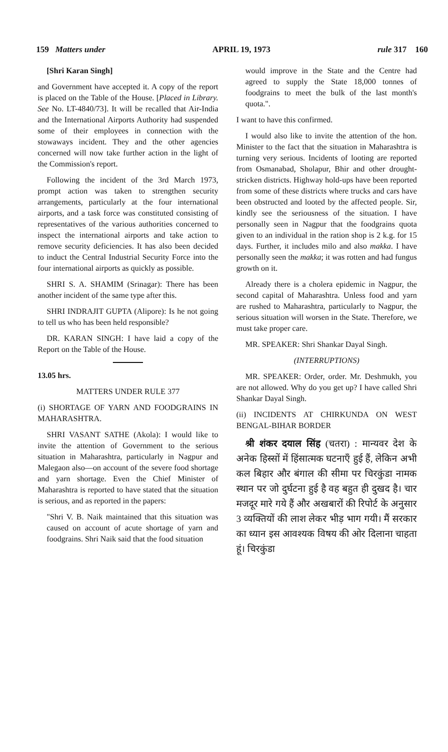159 Matters under APRIL 19, 1973 rule 317 160
[Shri Karan Singh]
and Government have accepted it. A copy of the report is placed on the Table of the House. [Placed in Library. See No. LT-4840/73]. It will be recalled that Air-India and the International Airports Authority had suspended some of their employees in connection with the stowaways incident. They and the other agencies concerned will now take further action in the light of the Commission's report.
Following the incident of the 3rd March 1973, prompt action was taken to strengthen security arrangements, particularly at the four international airports, and a task force was constituted consisting of representatives of the various authorities concerned to inspect the international airports and take action to remove security deficiencies. It has also been decided to induct the Central Industrial Security Force into the four international airports as quickly as possible.
SHRI S. A. SHAMIM (Srinagar): There has been another incident of the same type after this.
SHRI INDRAJIT GUPTA (Alipore): Is he not going to tell us who has been held responsible?
DR. KARAN SINGH: I have laid a copy of the Report on the Table of the House.
13.05 hrs.
MATTERS UNDER RULE 377
(i) SHORTAGE OF YARN AND FOODGRAINS IN MAHARASHTRA.
SHRI VASANT SATHE (Akola): I would like to invite the attention of Government to the serious situation in Maharashtra, particularly in Nagpur and Malegaon also—on account of the severe food shortage and yarn shortage. Even the Chief Minister of Maharashtra is reported to have stated that the situation is serious, and as reported in the papers:
"Shri V. B. Naik maintained that this situation was caused on account of acute shortage of yarn and foodgrains. Shri Naik said that the food situation
would improve in the State and the Centre had agreed to supply the State 18,000 tonnes of foodgrains to meet the bulk of the last month's quota.".
I want to have this confirmed.
I would also like to invite the attention of the hon. Minister to the fact that the situation in Maharashtra is turning very serious. Incidents of looting are reported from Osmanabad, Sholapur, Bhir and other drought-stricken districts. Highway hold-ups have been reported from some of these districts where trucks and cars have been obstructed and looted by the affected people. Sir, kindly see the seriousness of the situation. I have personally seen in Nagpur that the foodgrains quota given to an individual in the ration shop is 2 k.g. for 15 days. Further, it includes milo and also makka. I have personally seen the makka; it was rotten and had fungus growth on it.
Already there is a cholera epidemic in Nagpur, the second capital of Maharashtra. Unless food and yarn are rushed to Maharashtra, particularly to Nagpur, the serious situation will worsen in the State. Therefore, we must take proper care.
MR. SPEAKER: Shri Shankar Dayal Singh.
(INTERRUPTIONS)
MR. SPEAKER: Order, order. Mr. Deshmukh, you are not allowed. Why do you get up? I have called Shri Shankar Dayal Singh.
(ii) INCIDENTS AT CHIRKUNDA ON WEST BENGAL-BIHAR BORDER
श्री शंकर दयाल सिंह (चतरा) : मान्यवर देश के अनेक हिस्सों में हिंसात्मक घटनाएँ हुई हैं, लेकिन अभी कल बिहार और बंगाल की सीमा पर चिरकुंडा नामक स्थान पर जो दुर्घटना हुई है वह बहुत ही दुखद है। चार मजदूर मारे गये हैं और अखबारों की रिपोर्ट के अनुसार 3 व्यक्तियों की लाश लेकर भीड़ भाग गयी। मैं सरकार का ध्यान इस आवश्यक विषय की ओर दिलाना चाहता हूं। चिरकुंडा